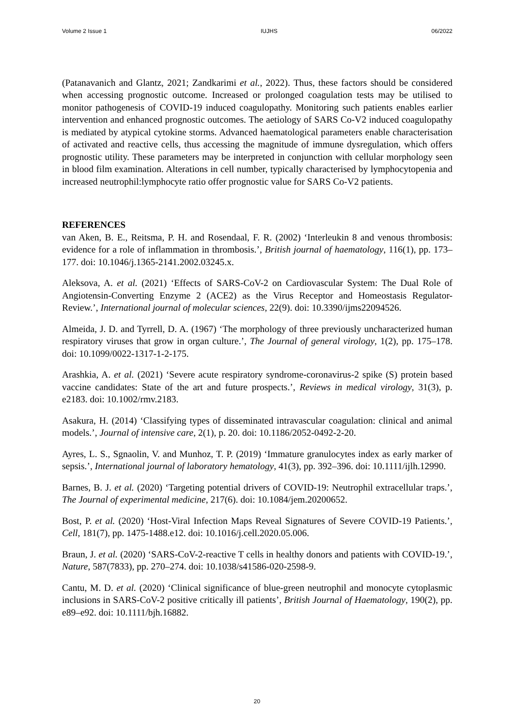Volume 2 Issue 1 IUJHS 06/2022
(Patanavanich and Glantz, 2021; Zandkarimi et al., 2022). Thus, these factors should be considered when accessing prognostic outcome. Increased or prolonged coagulation tests may be utilised to monitor pathogenesis of COVID-19 induced coagulopathy. Monitoring such patients enables earlier intervention and enhanced prognostic outcomes. The aetiology of SARS Co-V2 induced coagulopathy is mediated by atypical cytokine storms. Advanced haematological parameters enable characterisation of activated and reactive cells, thus accessing the magnitude of immune dysregulation, which offers prognostic utility. These parameters may be interpreted in conjunction with cellular morphology seen in blood film examination. Alterations in cell number, typically characterised by lymphocytopenia and increased neutrophil:lymphocyte ratio offer prognostic value for SARS Co-V2 patients.
REFERENCES
van Aken, B. E., Reitsma, P. H. and Rosendaal, F. R. (2002) ‘Interleukin 8 and venous thrombosis: evidence for a role of inflammation in thrombosis.’, British journal of haematology, 116(1), pp. 173–177. doi: 10.1046/j.1365-2141.2002.03245.x.
Aleksova, A. et al. (2021) ‘Effects of SARS-CoV-2 on Cardiovascular System: The Dual Role of Angiotensin-Converting Enzyme 2 (ACE2) as the Virus Receptor and Homeostasis Regulator-Review.’, International journal of molecular sciences, 22(9). doi: 10.3390/ijms22094526.
Almeida, J. D. and Tyrrell, D. A. (1967) ‘The morphology of three previously uncharacterized human respiratory viruses that grow in organ culture.’, The Journal of general virology, 1(2), pp. 175–178. doi: 10.1099/0022-1317-1-2-175.
Arashkia, A. et al. (2021) ‘Severe acute respiratory syndrome-coronavirus-2 spike (S) protein based vaccine candidates: State of the art and future prospects.’, Reviews in medical virology, 31(3), p. e2183. doi: 10.1002/rmv.2183.
Asakura, H. (2014) ‘Classifying types of disseminated intravascular coagulation: clinical and animal models.’, Journal of intensive care, 2(1), p. 20. doi: 10.1186/2052-0492-2-20.
Ayres, L. S., Sgnaolin, V. and Munhoz, T. P. (2019) ‘Immature granulocytes index as early marker of sepsis.’, International journal of laboratory hematology, 41(3), pp. 392–396. doi: 10.1111/ijlh.12990.
Barnes, B. J. et al. (2020) ‘Targeting potential drivers of COVID-19: Neutrophil extracellular traps.’, The Journal of experimental medicine, 217(6). doi: 10.1084/jem.20200652.
Bost, P. et al. (2020) ‘Host-Viral Infection Maps Reveal Signatures of Severe COVID-19 Patients.’, Cell, 181(7), pp. 1475-1488.e12. doi: 10.1016/j.cell.2020.05.006.
Braun, J. et al. (2020) ‘SARS-CoV-2-reactive T cells in healthy donors and patients with COVID-19.’, Nature, 587(7833), pp. 270–274. doi: 10.1038/s41586-020-2598-9.
Cantu, M. D. et al. (2020) ‘Clinical significance of blue-green neutrophil and monocyte cytoplasmic inclusions in SARS-CoV-2 positive critically ill patients’, British Journal of Haematology, 190(2), pp. e89–e92. doi: 10.1111/bjh.16882.
20